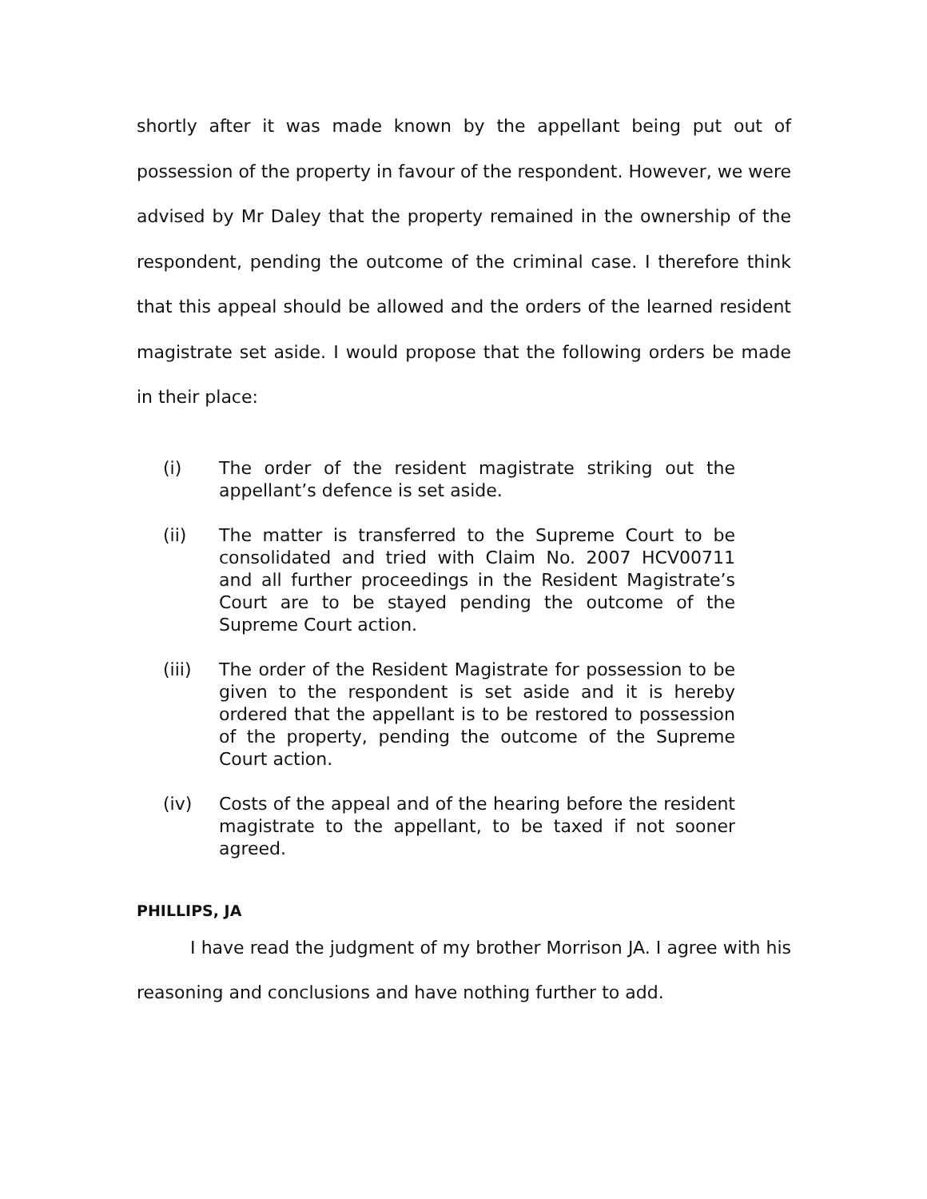shortly after it was made known by the appellant being put out of possession of the property in favour of the respondent. However, we were advised by Mr Daley that the property remained in the ownership of the respondent, pending the outcome of the criminal case. I therefore think that this appeal should be allowed and the orders of the learned resident magistrate set aside. I would propose that the following orders be made in their place:
(i) The order of the resident magistrate striking out the appellant’s defence is set aside.
(ii) The matter is transferred to the Supreme Court to be consolidated and tried with Claim No. 2007 HCV00711 and all further proceedings in the Resident Magistrate’s Court are to be stayed pending the outcome of the Supreme Court action.
(iii) The order of the Resident Magistrate for possession to be given to the respondent is set aside and it is hereby ordered that the appellant is to be restored to possession of the property, pending the outcome of the Supreme Court action.
(iv) Costs of the appeal and of the hearing before the resident magistrate to the appellant, to be taxed if not sooner agreed.
PHILLIPS, JA
I have read the judgment of my brother Morrison JA. I agree with his reasoning and conclusions and have nothing further to add.